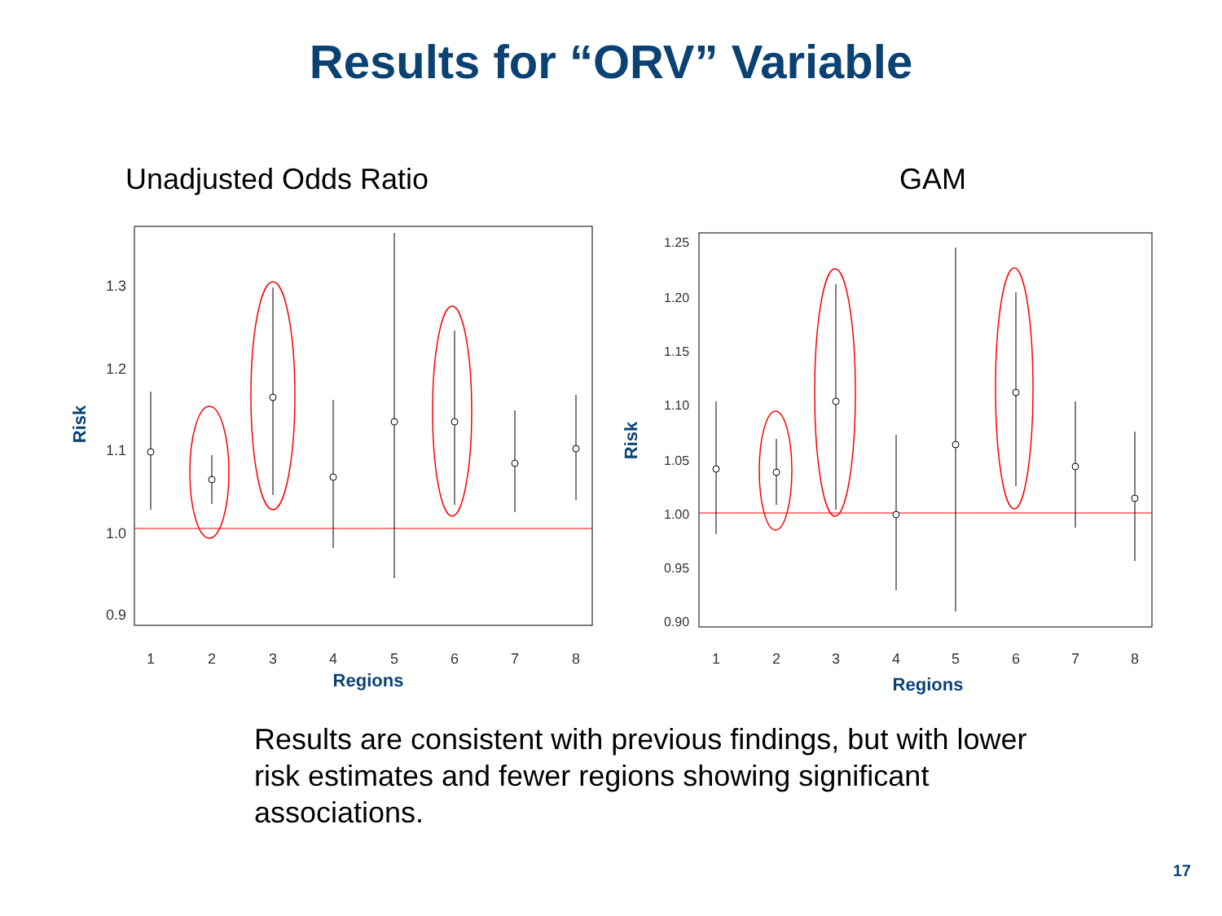Results for “ORV” Variable
Unadjusted Odds Ratio
1
2
3
4
5
6
7
8
0.9
1.0
1.1
1.2
1.3
Regions
Risk
GAM
1
2
3
4
5
6
7
8
0.90
0.95
1.00
1.05
1.10
1.15
1.20
1.25
Regions
Risk
Results are consistent with previous findings, but with lower risk estimates and fewer regions showing significant associations.
17